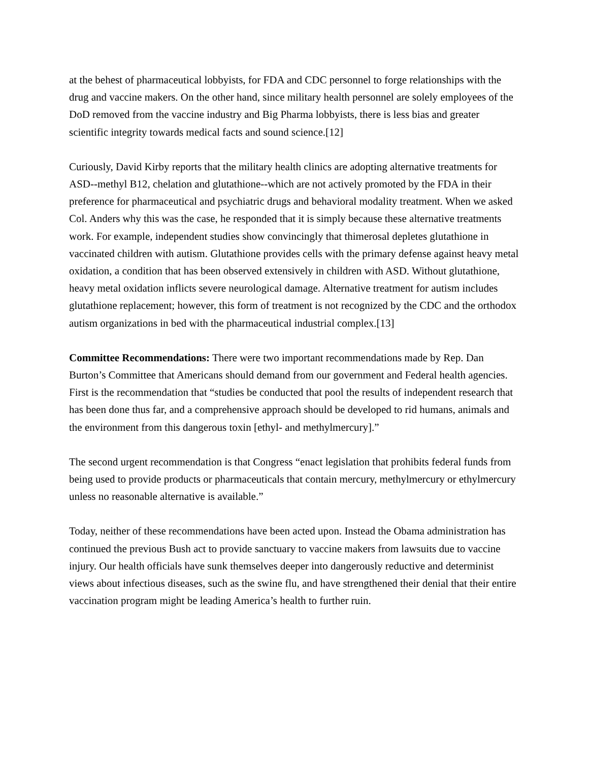at the behest of pharmaceutical lobbyists, for FDA and CDC personnel to forge relationships with the drug and vaccine makers. On the other hand, since military health personnel are solely employees of the DoD removed from the vaccine industry and Big Pharma lobbyists, there is less bias and greater scientific integrity towards medical facts and sound science.[12]
Curiously, David Kirby reports that the military health clinics are adopting alternative treatments for ASD--methyl B12, chelation and glutathione--which are not actively promoted by the FDA in their preference for pharmaceutical and psychiatric drugs and behavioral modality treatment. When we asked Col. Anders why this was the case, he responded that it is simply because these alternative treatments work. For example, independent studies show convincingly that thimerosal depletes glutathione in vaccinated children with autism. Glutathione provides cells with the primary defense against heavy metal oxidation, a condition that has been observed extensively in children with ASD. Without glutathione, heavy metal oxidation inflicts severe neurological damage. Alternative treatment for autism includes glutathione replacement; however, this form of treatment is not recognized by the CDC and the orthodox autism organizations in bed with the pharmaceutical industrial complex.[13]
Committee Recommendations: There were two important recommendations made by Rep. Dan Burton’s Committee that Americans should demand from our government and Federal health agencies. First is the recommendation that “studies be conducted that pool the results of independent research that has been done thus far, and a comprehensive approach should be developed to rid humans, animals and the environment from this dangerous toxin [ethyl- and methylmercury].”
The second urgent recommendation is that Congress “enact legislation that prohibits federal funds from being used to provide products or pharmaceuticals that contain mercury, methylmercury or ethylmercury unless no reasonable alternative is available.”
Today, neither of these recommendations have been acted upon. Instead the Obama administration has continued the previous Bush act to provide sanctuary to vaccine makers from lawsuits due to vaccine injury. Our health officials have sunk themselves deeper into dangerously reductive and determinist views about infectious diseases, such as the swine flu, and have strengthened their denial that their entire vaccination program might be leading America’s health to further ruin.